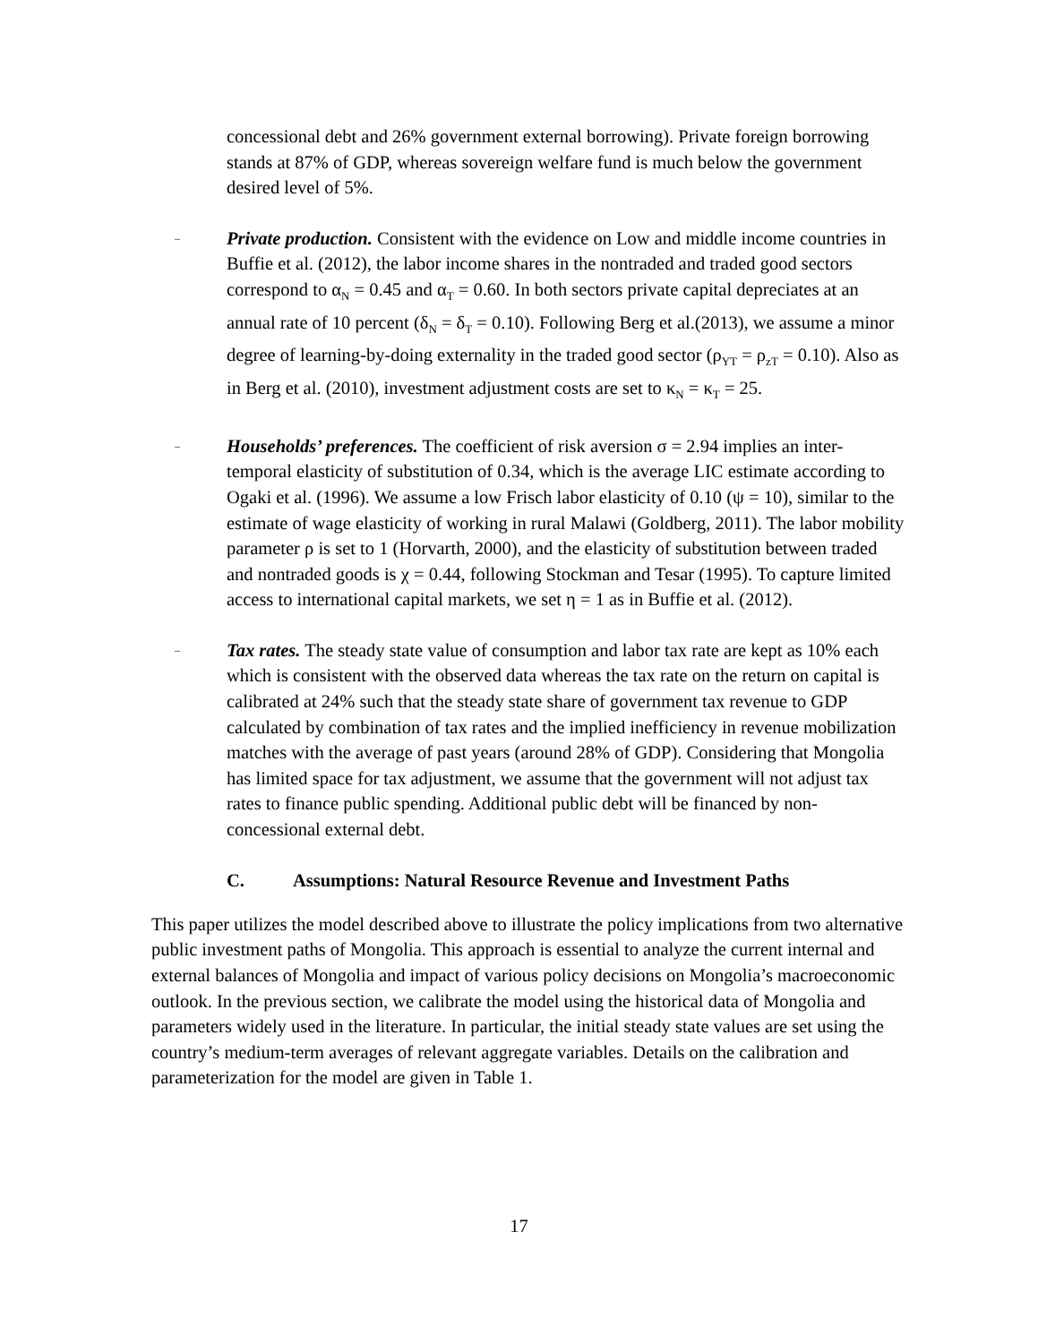concessional debt and 26% government external borrowing). Private foreign borrowing stands at 87% of GDP, whereas sovereign welfare fund is much below the government desired level of 5%.
–
Private production. Consistent with the evidence on Low and middle income countries in Buffie et al. (2012), the labor income shares in the nontraded and traded good sectors correspond to α<sub>N</sub> = 0.45 and α<sub>T</sub> = 0.60. In both sectors private capital depreciates at an annual rate of 10 percent (δ<sub>N</sub> = δ<sub>T</sub> = 0.10). Following Berg et al.(2013), we assume a minor degree of learning-by-doing externality in the traded good sector (ρ<sub>YT</sub> = ρ<sub>zT</sub> = 0.10). Also as in Berg et al. (2010), investment adjustment costs are set to κ<sub>N</sub> = κ<sub>T</sub> = 25.
–
Households’ preferences. The coefficient of risk aversion σ = 2.94 implies an inter-temporal elasticity of substitution of 0.34, which is the average LIC estimate according to Ogaki et al. (1996). We assume a low Frisch labor elasticity of 0.10 (ψ = 10), similar to the estimate of wage elasticity of working in rural Malawi (Goldberg, 2011). The labor mobility parameter ρ is set to 1 (Horvarth, 2000), and the elasticity of substitution between traded and nontraded goods is χ = 0.44, following Stockman and Tesar (1995). To capture limited access to international capital markets, we set η = 1 as in Buffie et al. (2012).
–
Tax rates. The steady state value of consumption and labor tax rate are kept as 10% each which is consistent with the observed data whereas the tax rate on the return on capital is calibrated at 24% such that the steady state share of government tax revenue to GDP calculated by combination of tax rates and the implied inefficiency in revenue mobilization matches with the average of past years (around 28% of GDP). Considering that Mongolia has limited space for tax adjustment, we assume that the government will not adjust tax rates to finance public spending. Additional public debt will be financed by non-concessional external debt.
C. Assumptions: Natural Resource Revenue and Investment Paths
This paper utilizes the model described above to illustrate the policy implications from two alternative public investment paths of Mongolia. This approach is essential to analyze the current internal and external balances of Mongolia and impact of various policy decisions on Mongolia’s macroeconomic outlook. In the previous section, we calibrate the model using the historical data of Mongolia and parameters widely used in the literature. In particular, the initial steady state values are set using the country’s medium-term averages of relevant aggregate variables. Details on the calibration and parameterization for the model are given in Table 1.
17